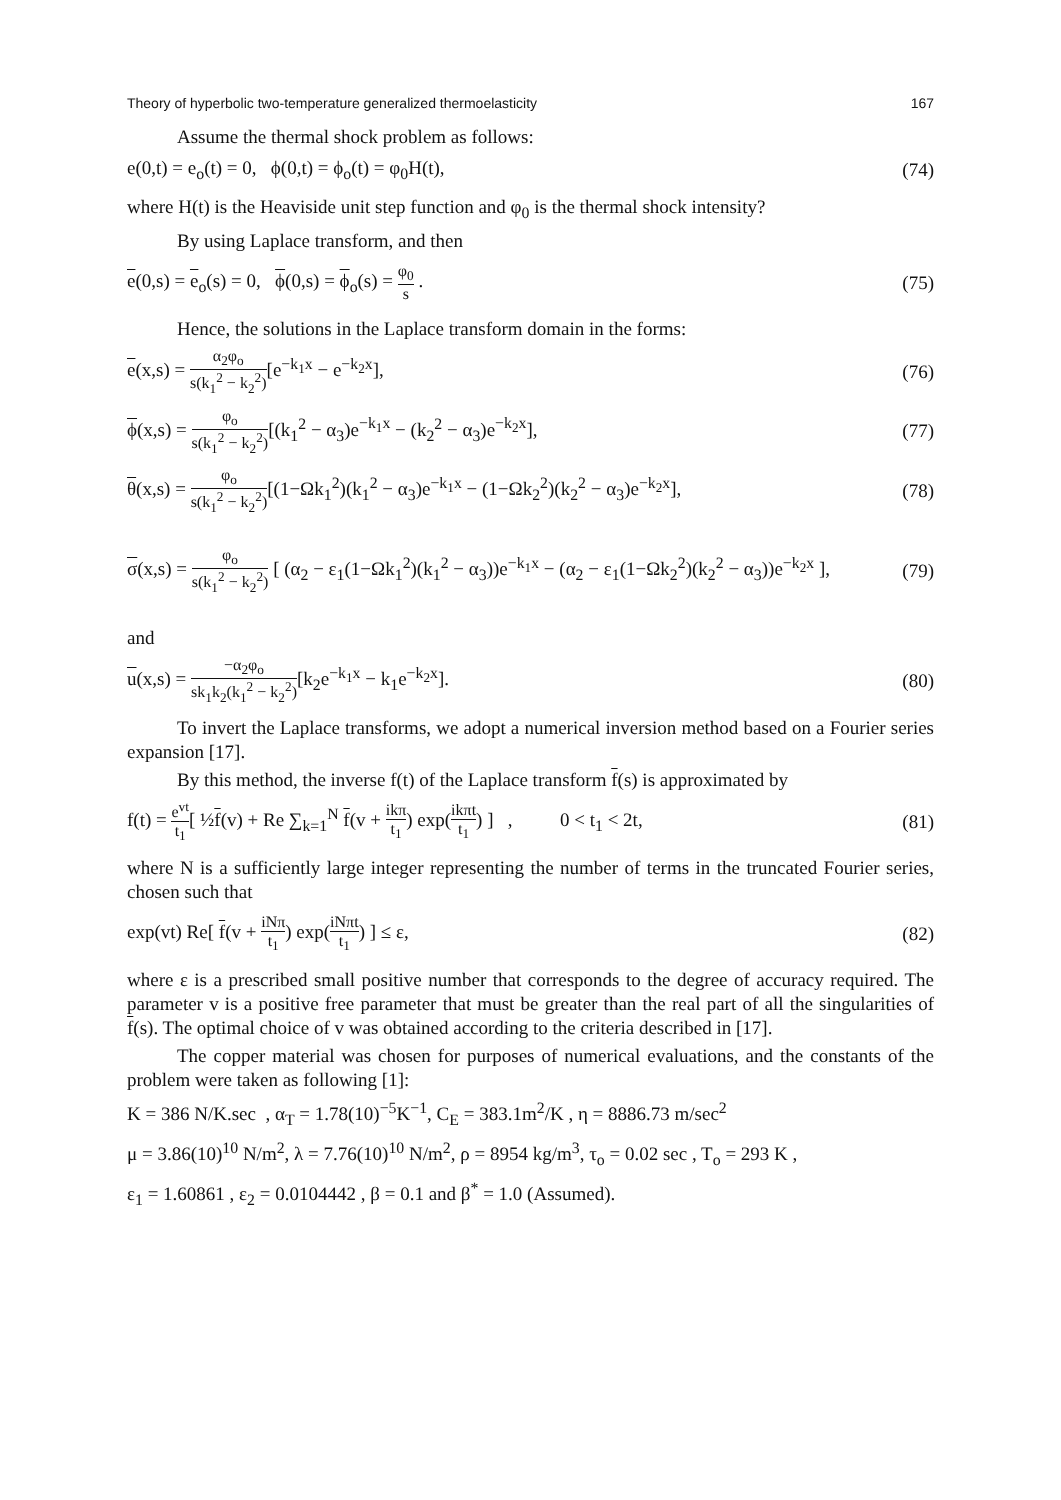Theory of hyperbolic two-temperature generalized thermoelasticity 167
Assume the thermal shock problem as follows:
e(0,t) = e<sub>o</sub>(t) = 0, ϕ(0,t) = ϕ<sub>o</sub>(t) = φ<sub>0</sub>H(t), (74)
where H(t) is the Heaviside unit step function and φ<sub>0</sub> is the thermal shock intensity?
By using Laplace transform, and then
e(0,s) = e<sub>o</sub>(s) = 0, ϕ(0,s) = ϕ<sub>o</sub>(s) = φ<sub>0</sub> s . (75)
Hence, the solutions in the Laplace transform domain in the forms:
e(x,s) = α<sub>2</sub>φ<sub>o</sub> s(k<sub>1</sub><sup>2</sup> − k<sub>2</sub><sup>2</sup>)[e<sup>−k<sub>1</sub>x</sup> − e<sup>−k<sub>2</sub>x</sup>], (76)
ϕ(x,s) = φ<sub>o</sub> s(k<sub>1</sub><sup>2</sup> − k<sub>2</sub><sup>2</sup>)[(k<sub>1</sub><sup>2</sup> − α<sub>3</sub>)e<sup>−k<sub>1</sub>x</sup> − (k<sub>2</sub><sup>2</sup> − α<sub>3</sub>)e<sup>−k<sub>2</sub>x</sup>], (77)
θ(x,s) = φ<sub>o</sub> s(k<sub>1</sub><sup>2</sup> − k<sub>2</sub><sup>2</sup>)[(1−Ωk<sub>1</sub><sup>2</sup>)(k<sub>1</sub><sup>2</sup> − α<sub>3</sub>)e<sup>−k<sub>1</sub>x</sup> − (1−Ωk<sub>2</sub><sup>2</sup>)(k<sub>2</sub><sup>2</sup> − α<sub>3</sub>)e<sup>−k<sub>2</sub>x</sup>], (78)
σ(x,s) = φ<sub>o</sub> s(k<sub>1</sub><sup>2</sup> − k<sub>2</sub><sup>2</sup>) [ (α<sub>2</sub> − ε<sub>1</sub>(1−Ωk<sub>1</sub><sup>2</sup>)(k<sub>1</sub><sup>2</sup> − α<sub>3</sub>))e<sup>−k<sub>1</sub>x</sup> − (α<sub>2</sub> − ε<sub>1</sub>(1−Ωk<sub>2</sub><sup>2</sup>)(k<sub>2</sub><sup>2</sup> − α<sub>3</sub>))e<sup>−k<sub>2</sub>x</sup> ], (79)
and
u(x,s) = −α<sub>2</sub>φ<sub>o</sub> sk<sub>1</sub>k<sub>2</sub>(k<sub>1</sub><sup>2</sup> − k<sub>2</sub><sup>2</sup>)[k<sub>2</sub>e<sup>−k<sub>1</sub>x</sup> − k<sub>1</sub>e<sup>−k<sub>2</sub>x</sup>]. (80)
To invert the Laplace transforms, we adopt a numerical inversion method based on a Fourier series expansion [17].
By this method, the inverse f(t) of the Laplace transform f(s) is approximated by
f(t) = e<sup>vt</sup> t<sub>1</sub>[ ½f(v) + Re ∑<sub>k=1</sub><sup>N</sup> f(v + ikπ t<sub>1</sub>) exp(ikπt t<sub>1</sub>) ] , 0 < t<sub>1</sub> < 2t, (81)
where N is a sufficiently large integer representing the number of terms in the truncated Fourier series, chosen such that
exp(vt) Re[ f(v + iNπ t<sub>1</sub>) exp(iNπt t<sub>1</sub>) ] ≤ ε, (82)
where ε is a prescribed small positive number that corresponds to the degree of accuracy required. The parameter v is a positive free parameter that must be greater than the real part of all the singularities of f(s). The optimal choice of v was obtained according to the criteria described in [17].
The copper material was chosen for purposes of numerical evaluations, and the constants of the problem were taken as following [1]:
K = 386 N/K.sec , α<sub>T</sub> = 1.78(10)<sup>−5</sup>K<sup>−1</sup>, C<sub>E</sub> = 383.1m<sup>2</sup>/K , η = 8886.73 m/sec<sup>2</sup>
μ = 3.86(10)<sup>10</sup> N/m<sup>2</sup>, λ = 7.76(10)<sup>10</sup> N/m<sup>2</sup>, ρ = 8954 kg/m<sup>3</sup>, τ<sub>o</sub> = 0.02 sec , T<sub>o</sub> = 293 K ,
ε<sub>1</sub> = 1.60861 , ε<sub>2</sub> = 0.0104442 , β = 0.1 and β<sup>*</sup> = 1.0 (Assumed).